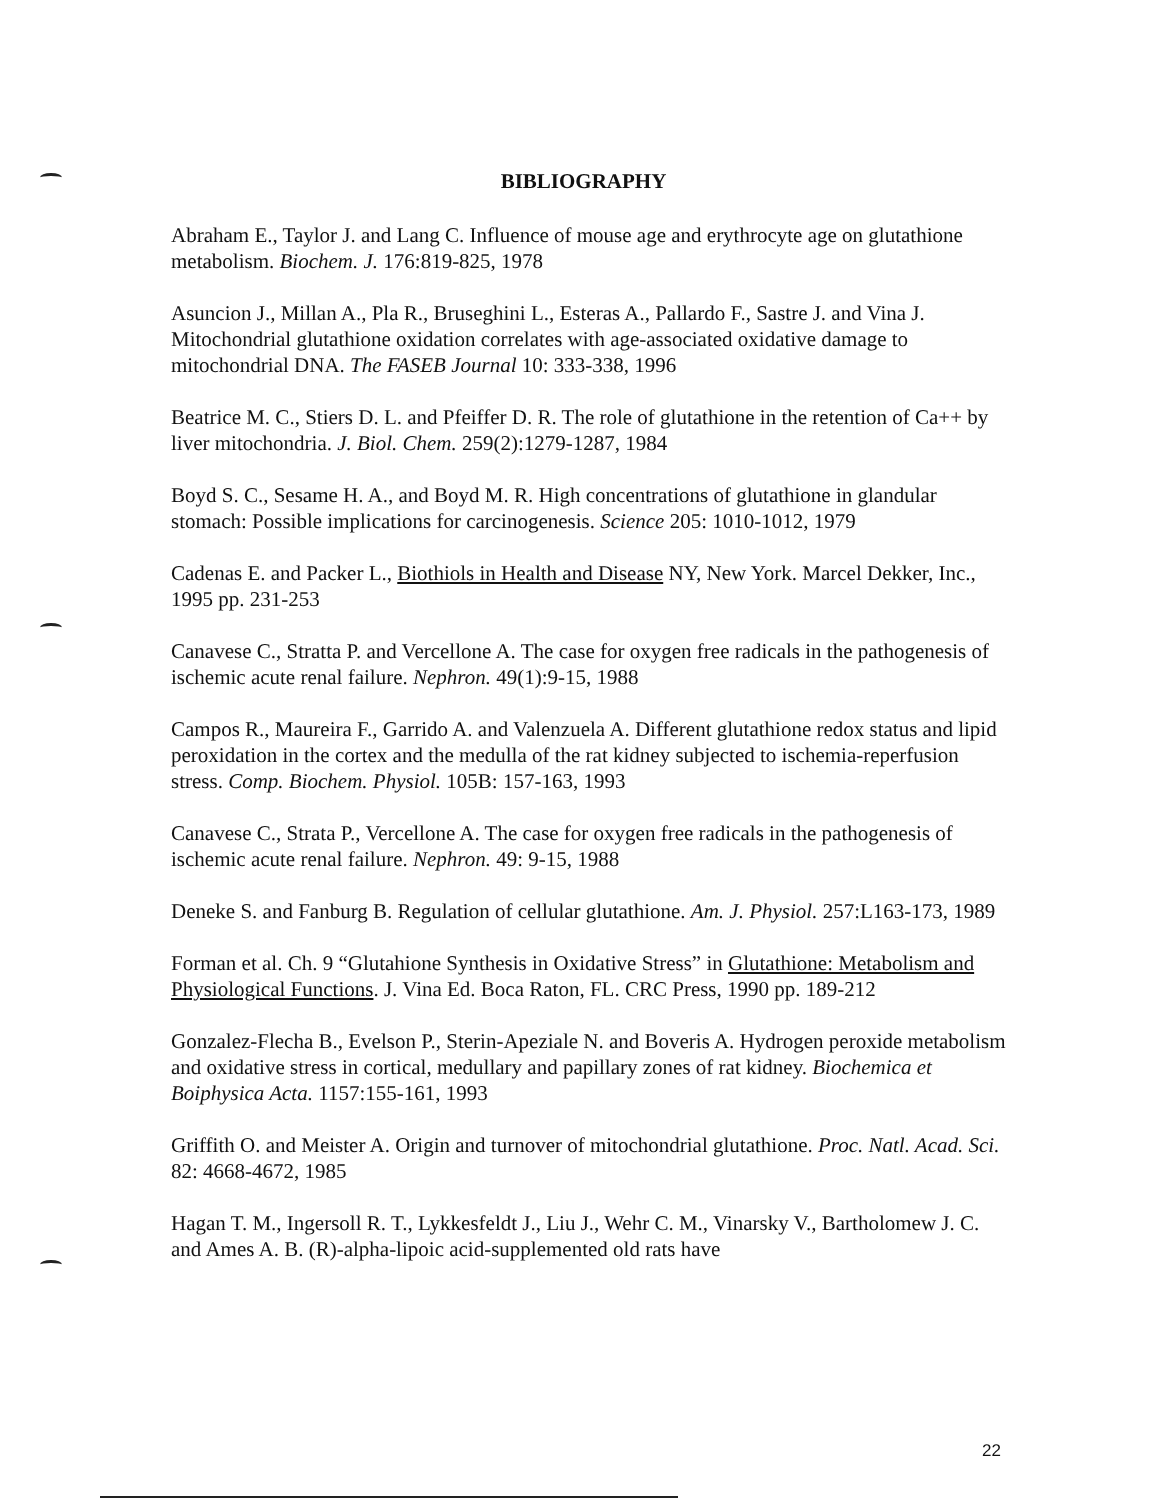BIBLIOGRAPHY
Abraham E., Taylor J. and Lang C. Influence of mouse age and erythrocyte age on glutathione metabolism. Biochem. J. 176:819-825, 1978
Asuncion J., Millan A., Pla R., Bruseghini L., Esteras A., Pallardo F., Sastre J. and Vina J. Mitochondrial glutathione oxidation correlates with age-associated oxidative damage to mitochondrial DNA. The FASEB Journal 10: 333-338, 1996
Beatrice M. C., Stiers D. L. and Pfeiffer D. R. The role of glutathione in the retention of Ca++ by liver mitochondria. J. Biol. Chem. 259(2):1279-1287, 1984
Boyd S. C., Sesame H. A., and Boyd M. R. High concentrations of glutathione in glandular stomach: Possible implications for carcinogenesis. Science 205: 1010-1012, 1979
Cadenas E. and Packer L., Biothiols in Health and Disease NY, New York. Marcel Dekker, Inc., 1995 pp. 231-253
Canavese C., Stratta P. and Vercellone A. The case for oxygen free radicals in the pathogenesis of ischemic acute renal failure. Nephron. 49(1):9-15, 1988
Campos R., Maureira F., Garrido A. and Valenzuela A. Different glutathione redox status and lipid peroxidation in the cortex and the medulla of the rat kidney subjected to ischemia-reperfusion stress. Comp. Biochem. Physiol. 105B: 157-163, 1993
Canavese C., Strata P., Vercellone A. The case for oxygen free radicals in the pathogenesis of ischemic acute renal failure. Nephron. 49: 9-15, 1988
Deneke S. and Fanburg B. Regulation of cellular glutathione. Am. J. Physiol. 257:L163-173, 1989
Forman et al. Ch. 9 “Glutahione Synthesis in Oxidative Stress” in Glutathione: Metabolism and Physiological Functions. J. Vina Ed. Boca Raton, FL. CRC Press, 1990 pp. 189-212
Gonzalez-Flecha B., Evelson P., Sterin-Apeziale N. and Boveris A. Hydrogen peroxide metabolism and oxidative stress in cortical, medullary and papillary zones of rat kidney. Biochemica et Boiphysica Acta. 1157:155-161, 1993
Griffith O. and Meister A. Origin and turnover of mitochondrial glutathione. Proc. Natl. Acad. Sci. 82: 4668-4672, 1985
Hagan T. M., Ingersoll R. T., Lykkesfeldt J., Liu J., Wehr C. M., Vinarsky V., Bartholomew J. C. and Ames A. B. (R)-alpha-lipoic acid-supplemented old rats have
22